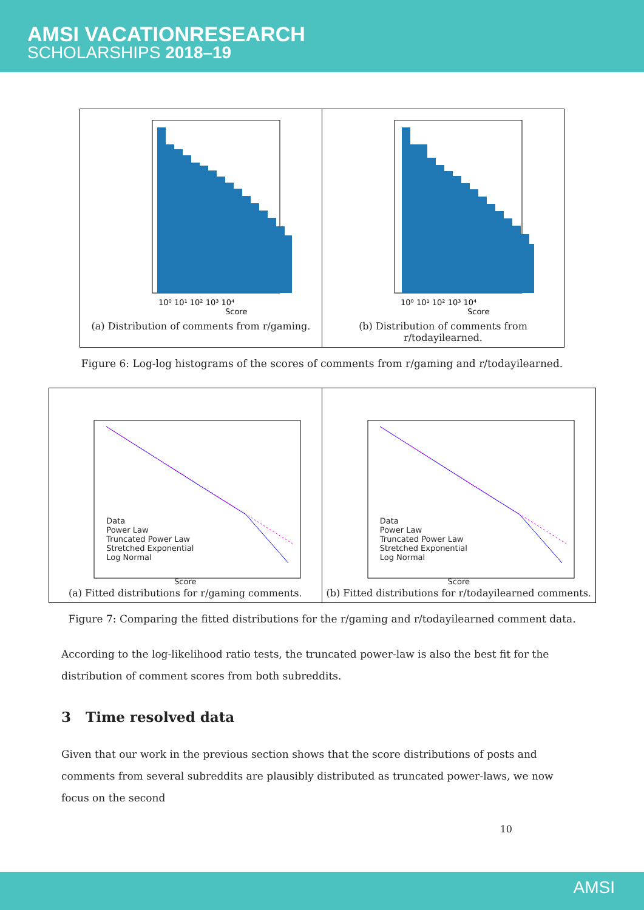AMSI VACATIONRESEARCH
SCHOLARSHIPS 2018–19
10⁰ 10¹ 10² 10³ 10⁴
Score
(a) Distribution of comments from r/gaming.
10⁰ 10¹ 10² 10³ 10⁴
Score
(b) Distribution of comments from r/todayilearned.
Figure 6: Log-log histograms of the scores of comments from r/gaming and r/todayilearned.
Data
Power Law
Truncated Power Law
Stretched Exponential
Log Normal
Score
(a) Fitted distributions for r/gaming comments.
Data
Power Law
Truncated Power Law
Stretched Exponential
Log Normal
Score
(b) Fitted distributions for r/todayilearned comments.
Figure 7: Comparing the fitted distributions for the r/gaming and r/todayilearned comment data.
According to the log-likelihood ratio tests, the truncated power-law is also the best fit for the distribution of comment scores from both subreddits.
3 Time resolved data
Given that our work in the previous section shows that the score distributions of posts and comments from several subreddits are plausibly distributed as truncated power-laws, we now focus on the second
10
AMSI